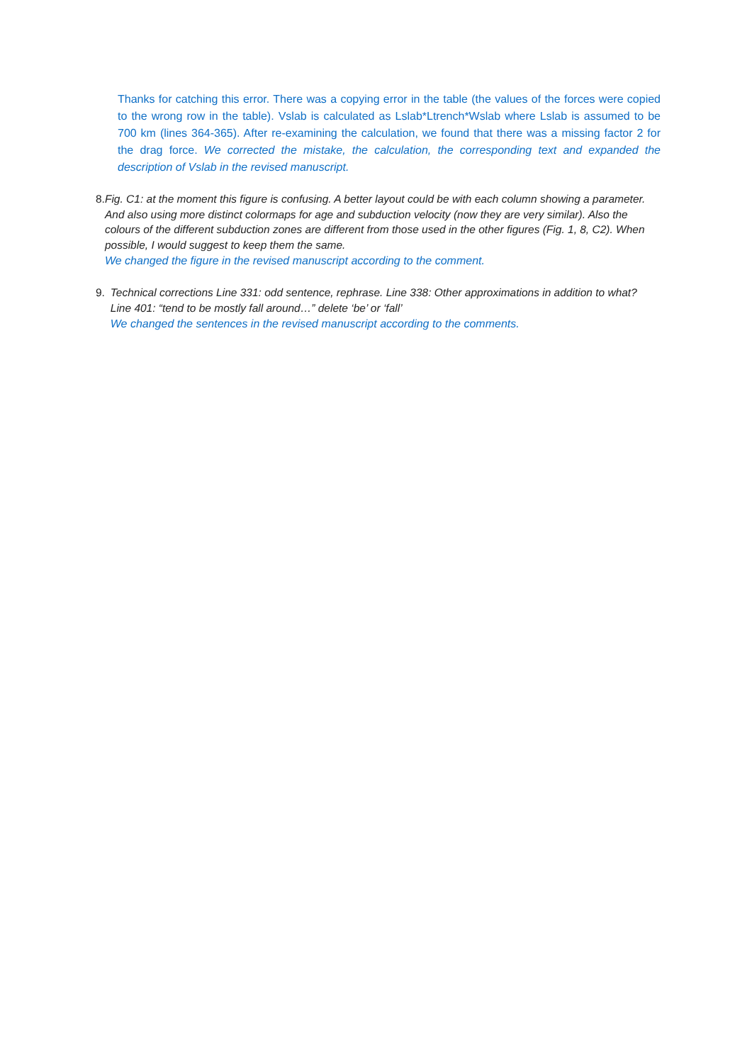Thanks for catching this error. There was a copying error in the table (the values of the forces were copied to the wrong row in the table). Vslab is calculated as Lslab*Ltrench*Wslab where Lslab is assumed to be 700 km (lines 364-365). After re-examining the calculation, we found that there was a missing factor 2 for the drag force. We corrected the mistake, the calculation, the corresponding text and expanded the description of Vslab in the revised manuscript.
8.
Fig. C1: at the moment this figure is confusing. A better layout could be with each column showing a parameter. And also using more distinct colormaps for age and subduction velocity (now they are very similar). Also the colours of the different subduction zones are different from those used in the other figures (Fig. 1, 8, C2). When possible, I would suggest to keep them the same.
We changed the figure in the revised manuscript according to the comment.
9.
Technical corrections Line 331: odd sentence, rephrase. Line 338: Other approximations in addition to what? Line 401: “tend to be mostly fall around…” delete ‘be’ or ‘fall’
We changed the sentences in the revised manuscript according to the comments.